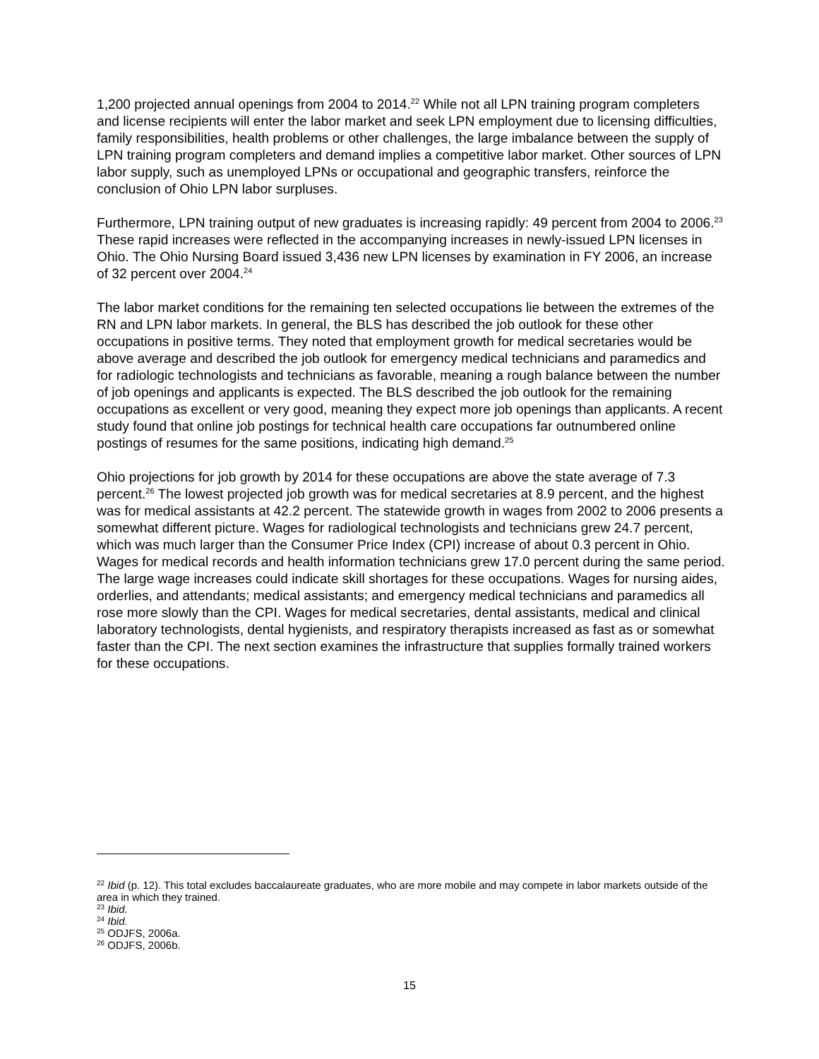1,200 projected annual openings from 2004 to 2014.<sup>22</sup> While not all LPN training program completers and license recipients will enter the labor market and seek LPN employment due to licensing difficulties, family responsibilities, health problems or other challenges, the large imbalance between the supply of LPN training program completers and demand implies a competitive labor market. Other sources of LPN labor supply, such as unemployed LPNs or occupational and geographic transfers, reinforce the conclusion of Ohio LPN labor surpluses.
Furthermore, LPN training output of new graduates is increasing rapidly: 49 percent from 2004 to 2006.<sup>23</sup> These rapid increases were reflected in the accompanying increases in newly-issued LPN licenses in Ohio. The Ohio Nursing Board issued 3,436 new LPN licenses by examination in FY 2006, an increase of 32 percent over 2004.<sup>24</sup>
The labor market conditions for the remaining ten selected occupations lie between the extremes of the RN and LPN labor markets. In general, the BLS has described the job outlook for these other occupations in positive terms. They noted that employment growth for medical secretaries would be above average and described the job outlook for emergency medical technicians and paramedics and for radiologic technologists and technicians as favorable, meaning a rough balance between the number of job openings and applicants is expected. The BLS described the job outlook for the remaining occupations as excellent or very good, meaning they expect more job openings than applicants. A recent study found that online job postings for technical health care occupations far outnumbered online postings of resumes for the same positions, indicating high demand.<sup>25</sup>
Ohio projections for job growth by 2014 for these occupations are above the state average of 7.3 percent.<sup>26</sup> The lowest projected job growth was for medical secretaries at 8.9 percent, and the highest was for medical assistants at 42.2 percent. The statewide growth in wages from 2002 to 2006 presents a somewhat different picture. Wages for radiological technologists and technicians grew 24.7 percent, which was much larger than the Consumer Price Index (CPI) increase of about 0.3 percent in Ohio. Wages for medical records and health information technicians grew 17.0 percent during the same period. The large wage increases could indicate skill shortages for these occupations. Wages for nursing aides, orderlies, and attendants; medical assistants; and emergency medical technicians and paramedics all rose more slowly than the CPI. Wages for medical secretaries, dental assistants, medical and clinical laboratory technologists, dental hygienists, and respiratory therapists increased as fast as or somewhat faster than the CPI. The next section examines the infrastructure that supplies formally trained workers for these occupations.
<sup>22</sup> Ibid (p. 12). This total excludes baccalaureate graduates, who are more mobile and may compete in labor markets outside of the area in which they trained.
<sup>23</sup> Ibid.
<sup>24</sup> Ibid.
<sup>25</sup> ODJFS, 2006a.
<sup>26</sup> ODJFS, 2006b.
15